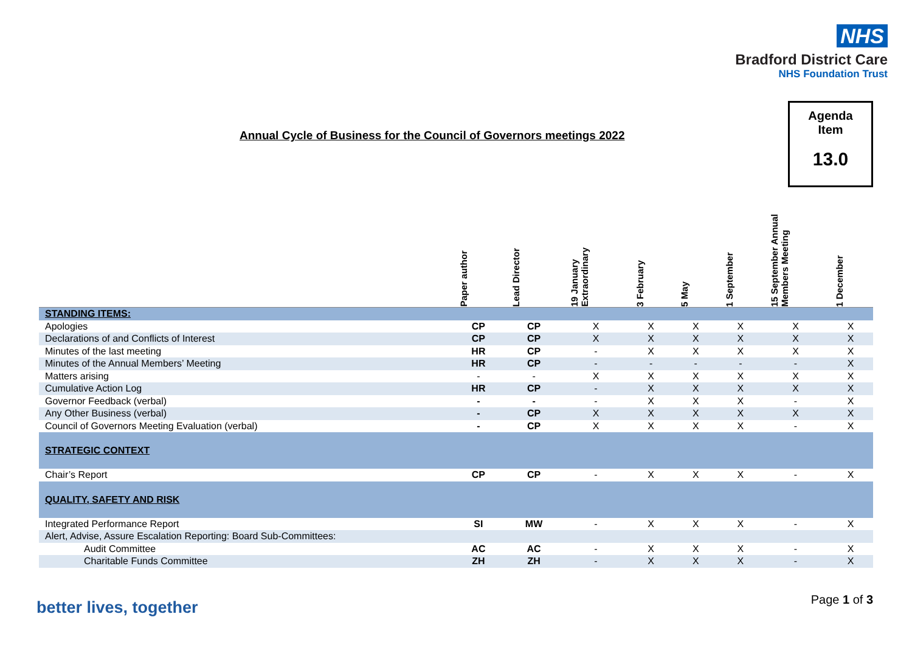NHS
Bradford District Care
NHS Foundation Trust
Annual Cycle of Business for the Council of Governors meetings 2022
Agenda
Item
13.0
| | Paper author | Lead Director | 19 January Extraordinary | 3 February | 5 May | 1 September | 15 September Annual Members Meeting | 1 December |
| --- | --- | --- | --- | --- | --- | --- | --- | --- |
| STANDING ITEMS: | | | | | | | | |
| Apologies | CP | CP | X | X | X | X | X | X |
| Declarations of and Conflicts of Interest | CP | CP | X | X | X | X | X | X |
| Minutes of the last meeting | HR | CP | - | X | X | X | X | X |
| Minutes of the Annual Members’ Meeting | HR | CP | - | - | - | - | - | X |
| Matters arising | - | - | X | X | X | X | X | X |
| Cumulative Action Log | HR | CP | - | X | X | X | X | X |
| Governor Feedback (verbal) | - | - | - | X | X | X | - | X |
| Any Other Business (verbal) | - | CP | X | X | X | X | X | X |
| Council of Governors Meeting Evaluation (verbal) | - | CP | X | X | X | X | - | X |
| STRATEGIC CONTEXT | | | | | | | | |
| Chair’s Report | CP | CP | - | X | X | X | - | X |
| QUALITY, SAFETY AND RISK | | | | | | | | |
| Integrated Performance Report | SI | MW | - | X | X | X | - | X |
| Alert, Advise, Assure Escalation Reporting: Board Sub-Committees: | | | | | | | | |
| Audit Committee | AC | AC | - | X | X | X | - | X |
| Charitable Funds Committee | ZH | ZH | - | X | X | X | - | X |
better lives, together Page 1 of 3